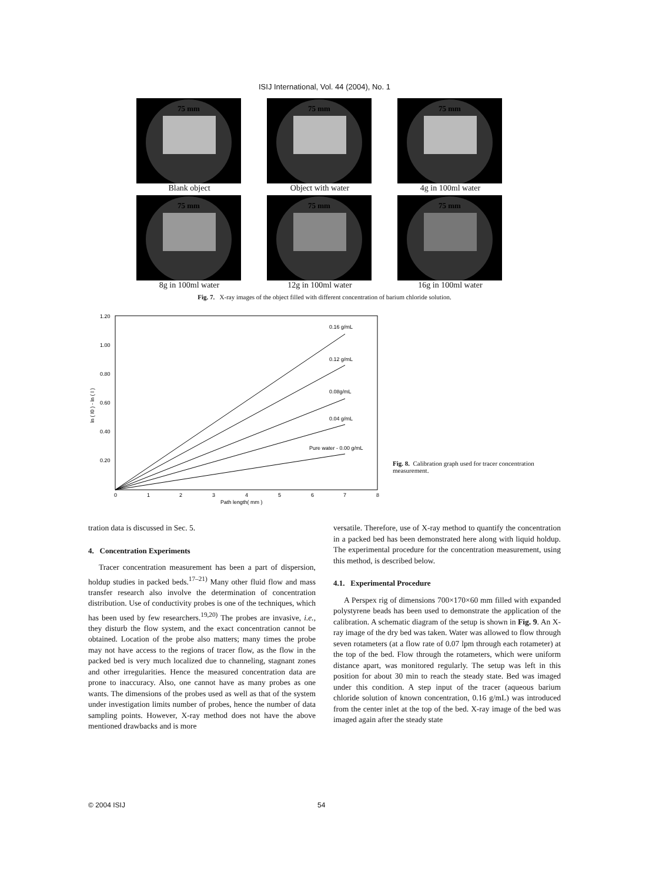ISIJ International, Vol. 44 (2004), No. 1
75 mm
Blank object
75 mm
Object with water
75 mm
4g in 100ml water
75 mm
8g in 100ml water
75 mm
12g in 100ml water
75 mm
16g in 100ml water
Fig. 7. X-ray images of the object filled with different concentration of barium chloride solution.
1.20
1.00
0.80
0.60
0.40
0.20
0
1
2
3
4
5
6
7
8
Path length( mm )
ln ( I0 ) - ln ( I )
0.16 g/mL
0.12 g/mL
0.08g/mL
0.04 g/mL
Pure water - 0.00 g/mL
Fig. 8. Calibration graph used for tracer concentration measurement.
tration data is discussed in Sec. 5.
4. Concentration Experiments
Tracer concentration measurement has been a part of dispersion, holdup studies in packed beds.<sup>17–21)</sup> Many other fluid flow and mass transfer research also involve the determination of concentration distribution. Use of conductivity probes is one of the techniques, which has been used by few researchers.<sup>19,20)</sup> The probes are invasive, i.e., they disturb the flow system, and the exact concentration cannot be obtained. Location of the probe also matters; many times the probe may not have access to the regions of tracer flow, as the flow in the packed bed is very much localized due to channeling, stagnant zones and other irregularities. Hence the measured concentration data are prone to inaccuracy. Also, one cannot have as many probes as one wants. The dimensions of the probes used as well as that of the system under investigation limits number of probes, hence the number of data sampling points. However, X-ray method does not have the above mentioned drawbacks and is more
versatile. Therefore, use of X-ray method to quantify the concentration in a packed bed has been demonstrated here along with liquid holdup. The experimental procedure for the concentration measurement, using this method, is described below.
4.1. Experimental Procedure
A Perspex rig of dimensions 700×170×60 mm filled with expanded polystyrene beads has been used to demonstrate the application of the calibration. A schematic diagram of the setup is shown in Fig. 9. An X-ray image of the dry bed was taken. Water was allowed to flow through seven rotameters (at a flow rate of 0.07 lpm through each rotameter) at the top of the bed. Flow through the rotameters, which were uniform distance apart, was monitored regularly. The setup was left in this position for about 30 min to reach the steady state. Bed was imaged under this condition. A step input of the tracer (aqueous barium chloride solution of known concentration, 0.16 g/mL) was introduced from the center inlet at the top of the bed. X-ray image of the bed was imaged again after the steady state
© 2004 ISIJ 54